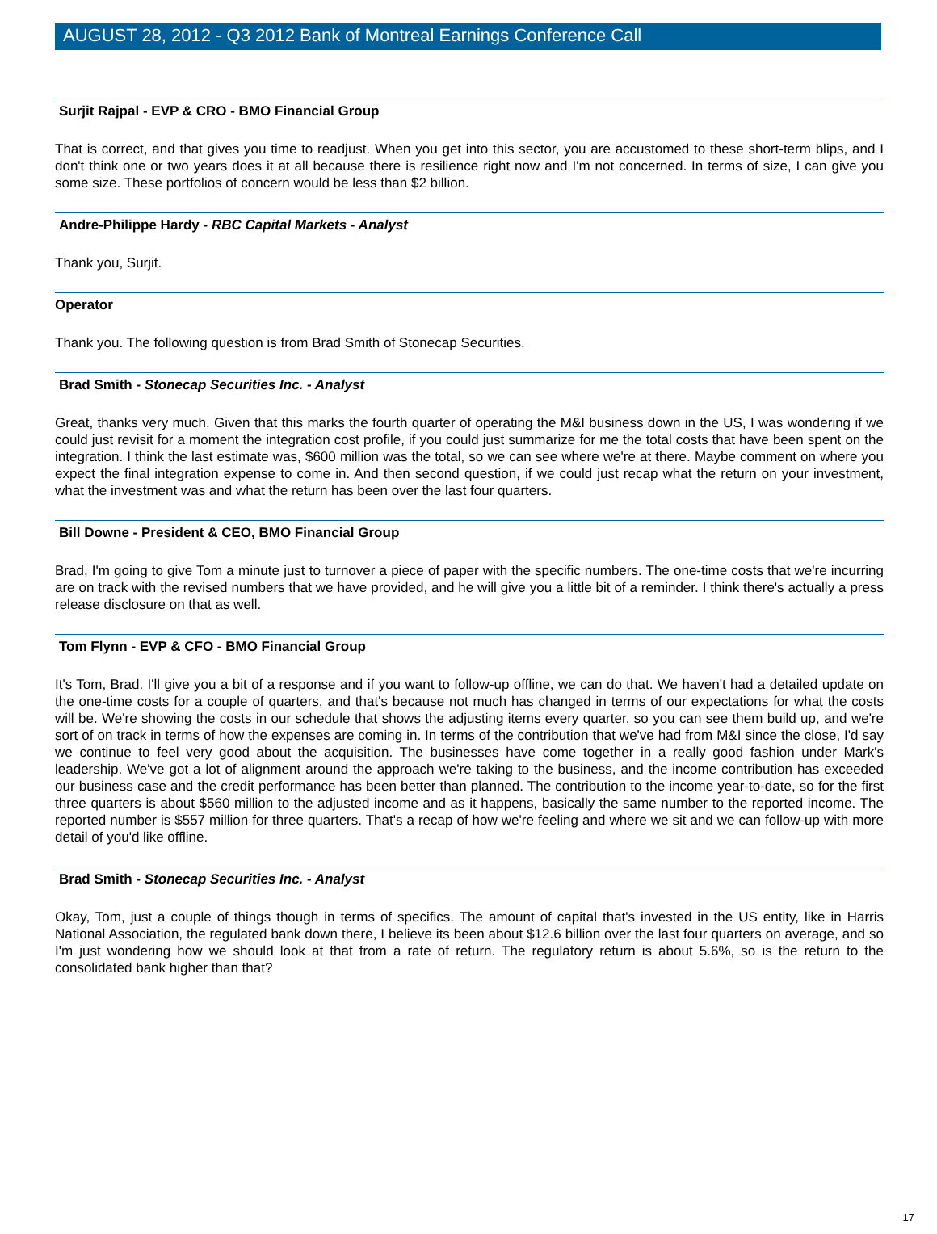AUGUST 28, 2012 - Q3 2012 Bank of Montreal Earnings Conference Call
Surjit Rajpal - EVP & CRO - BMO Financial Group
That is correct, and that gives you time to readjust. When you get into this sector, you are accustomed to these short-term blips, and I don't think one or two years does it at all because there is resilience right now and I'm not concerned. In terms of size, I can give you some size. These portfolios of concern would be less than $2 billion.
Andre-Philippe Hardy - RBC Capital Markets - Analyst
Thank you, Surjit.
Operator
Thank you. The following question is from Brad Smith of Stonecap Securities.
Brad Smith - Stonecap Securities Inc. - Analyst
Great, thanks very much. Given that this marks the fourth quarter of operating the M&I business down in the US, I was wondering if we could just revisit for a moment the integration cost profile, if you could just summarize for me the total costs that have been spent on the integration. I think the last estimate was, $600 million was the total, so we can see where we're at there. Maybe comment on where you expect the final integration expense to come in. And then second question, if we could just recap what the return on your investment, what the investment was and what the return has been over the last four quarters.
Bill Downe - President & CEO, BMO Financial Group
Brad, I'm going to give Tom a minute just to turnover a piece of paper with the specific numbers. The one-time costs that we're incurring are on track with the revised numbers that we have provided, and he will give you a little bit of a reminder. I think there's actually a press release disclosure on that as well.
Tom Flynn - EVP & CFO - BMO Financial Group
It's Tom, Brad. I'll give you a bit of a response and if you want to follow-up offline, we can do that. We haven't had a detailed update on the one-time costs for a couple of quarters, and that's because not much has changed in terms of our expectations for what the costs will be. We're showing the costs in our schedule that shows the adjusting items every quarter, so you can see them build up, and we're sort of on track in terms of how the expenses are coming in. In terms of the contribution that we've had from M&I since the close, I'd say we continue to feel very good about the acquisition. The businesses have come together in a really good fashion under Mark's leadership. We've got a lot of alignment around the approach we're taking to the business, and the income contribution has exceeded our business case and the credit performance has been better than planned. The contribution to the income year-to-date, so for the first three quarters is about $560 million to the adjusted income and as it happens, basically the same number to the reported income. The reported number is $557 million for three quarters. That's a recap of how we're feeling and where we sit and we can follow-up with more detail of you'd like offline.
Brad Smith - Stonecap Securities Inc. - Analyst
Okay, Tom, just a couple of things though in terms of specifics. The amount of capital that's invested in the US entity, like in Harris National Association, the regulated bank down there, I believe its been about $12.6 billion over the last four quarters on average, and so I'm just wondering how we should look at that from a rate of return. The regulatory return is about 5.6%, so is the return to the consolidated bank higher than that?
17